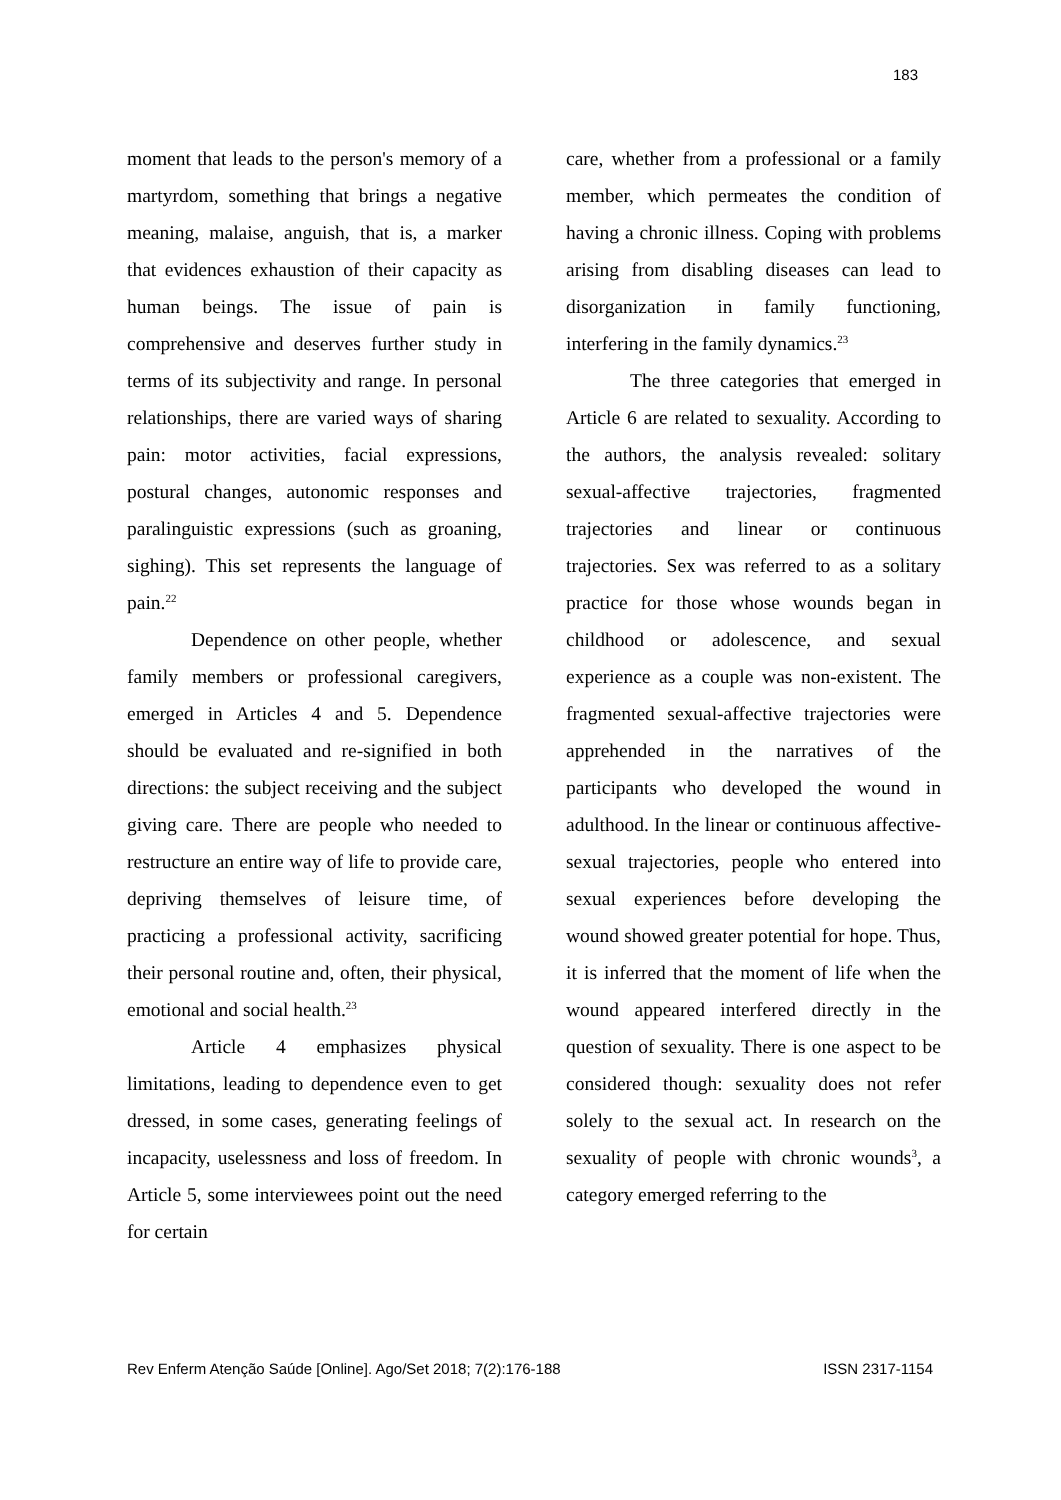183
moment that leads to the person's memory of a martyrdom, something that brings a negative meaning, malaise, anguish, that is, a marker that evidences exhaustion of their capacity as human beings. The issue of pain is comprehensive and deserves further study in terms of its subjectivity and range. In personal relationships, there are varied ways of sharing pain: motor activities, facial expressions, postural changes, autonomic responses and paralinguistic expressions (such as groaning, sighing). This set represents the language of pain.<sup>22</sup>
Dependence on other people, whether family members or professional caregivers, emerged in Articles 4 and 5. Dependence should be evaluated and re-signified in both directions: the subject receiving and the subject giving care. There are people who needed to restructure an entire way of life to provide care, depriving themselves of leisure time, of practicing a professional activity, sacrificing their personal routine and, often, their physical, emotional and social health.<sup>23</sup>
Article 4 emphasizes physical limitations, leading to dependence even to get dressed, in some cases, generating feelings of incapacity, uselessness and loss of freedom. In Article 5, some interviewees point out the need for certain
care, whether from a professional or a family member, which permeates the condition of having a chronic illness. Coping with problems arising from disabling diseases can lead to disorganization in family functioning, interfering in the family dynamics.<sup>23</sup>
The three categories that emerged in Article 6 are related to sexuality. According to the authors, the analysis revealed: solitary sexual-affective trajectories, fragmented trajectories and linear or continuous trajectories. Sex was referred to as a solitary practice for those whose wounds began in childhood or adolescence, and sexual experience as a couple was non-existent. The fragmented sexual-affective trajectories were apprehended in the narratives of the participants who developed the wound in adulthood. In the linear or continuous affective-sexual trajectories, people who entered into sexual experiences before developing the wound showed greater potential for hope. Thus, it is inferred that the moment of life when the wound appeared interfered directly in the question of sexuality. There is one aspect to be considered though: sexuality does not refer solely to the sexual act. In research on the sexuality of people with chronic wounds<sup>3</sup>, a category emerged referring to the
Rev Enferm Atenção Saúde [Online]. Ago/Set 2018; 7(2):176-188 ISSN 2317-1154